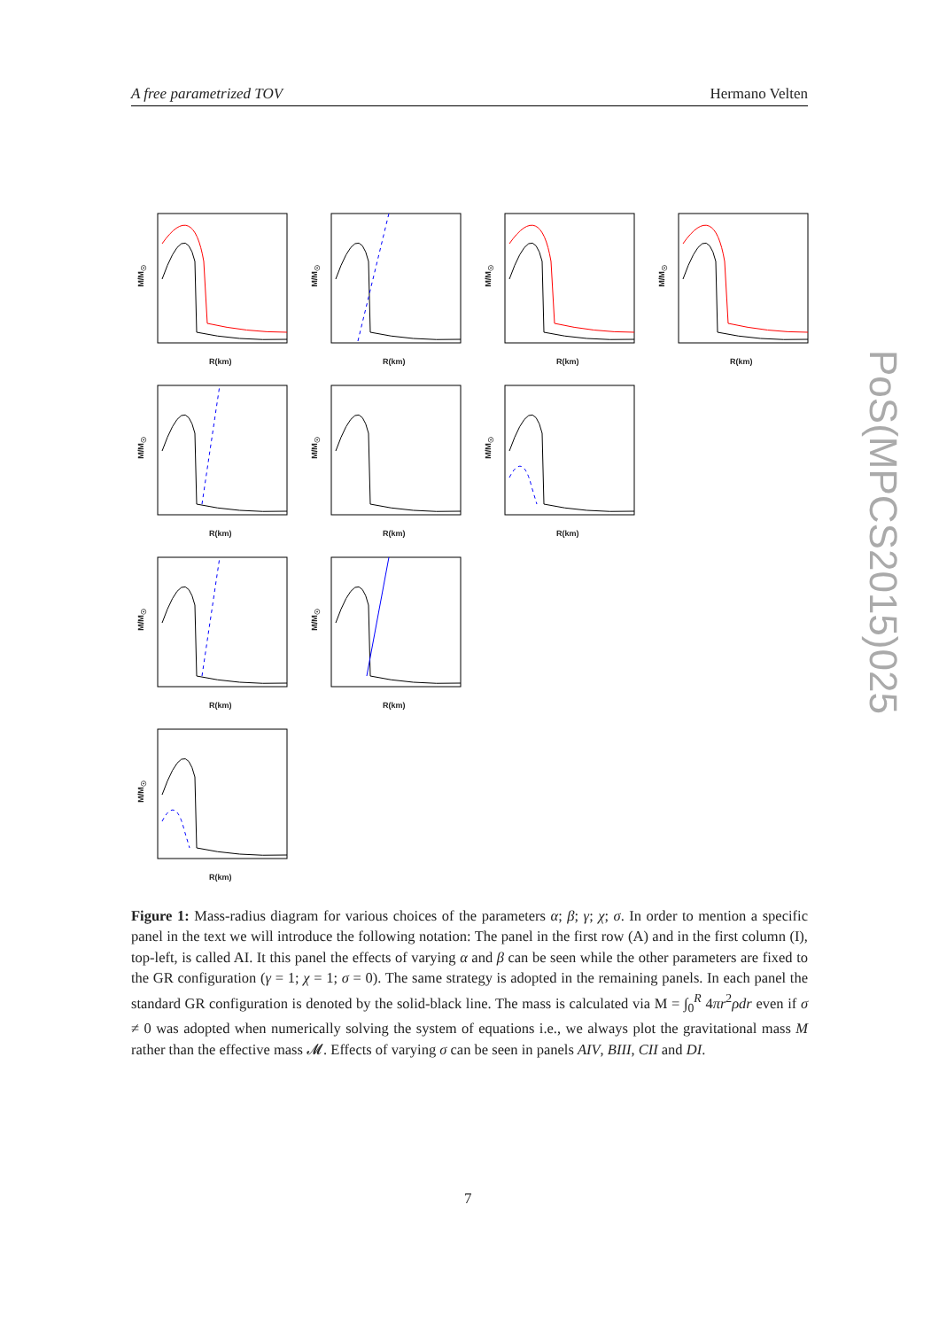A free parametrized TOV Hermano Velten
M/M<sub>☉</sub>
R(km)
M/M<sub>☉</sub>
R(km)
M/M<sub>☉</sub>
R(km)
M/M<sub>☉</sub>
R(km)
M/M<sub>☉</sub>
R(km)
M/M<sub>☉</sub>
R(km)
M/M<sub>☉</sub>
R(km)
M/M<sub>☉</sub>
R(km)
M/M<sub>☉</sub>
R(km)
M/M<sub>☉</sub>
R(km)
PoS(MPCS2015)025
Figure 1: Mass-radius diagram for various choices of the parameters α; β; γ; χ; σ. In order to mention a specific panel in the text we will introduce the following notation: The panel in the first row (A) and in the first column (I), top-left, is called AI. It this panel the effects of varying α and β can be seen while the other parameters are fixed to the GR configuration (γ = 1; χ = 1; σ = 0). The same strategy is adopted in the remaining panels. In each panel the standard GR configuration is denoted by the solid-black line. The mass is calculated via M = ∫<sub>0</sub><sup>R</sup> 4πr<sup>2</sup>ρdr even if σ ≠ 0 was adopted when numerically solving the system of equations i.e., we always plot the gravitational mass M rather than the effective mass 𝓜. Effects of varying σ can be seen in panels AIV, BIII, CII and DI.
7